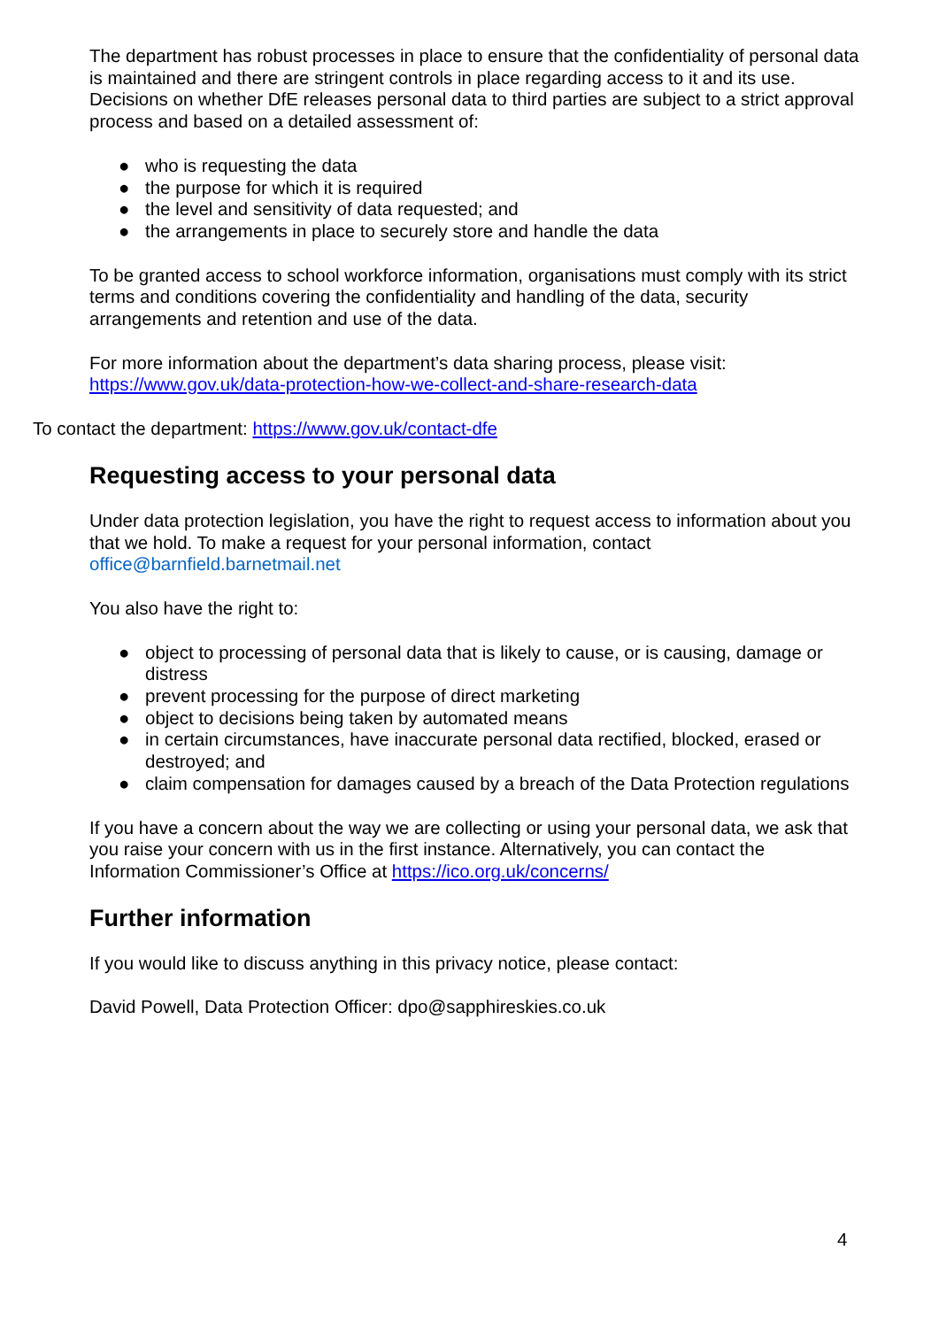The department has robust processes in place to ensure that the confidentiality of personal data is maintained and there are stringent controls in place regarding access to it and its use. Decisions on whether DfE releases personal data to third parties are subject to a strict approval process and based on a detailed assessment of:
● who is requesting the data
● the purpose for which it is required
● the level and sensitivity of data requested; and
● the arrangements in place to securely store and handle the data
To be granted access to school workforce information, organisations must comply with its strict terms and conditions covering the confidentiality and handling of the data, security arrangements and retention and use of the data.
For more information about the department’s data sharing process, please visit: https://www.gov.uk/data-protection-how-we-collect-and-share-research-data
To contact the department: https://www.gov.uk/contact-dfe
Requesting access to your personal data
Under data protection legislation, you have the right to request access to information about you that we hold. To make a request for your personal information, contact office@barnfield.barnetmail.net
You also have the right to:
● object to processing of personal data that is likely to cause, or is causing, damage or distress
● prevent processing for the purpose of direct marketing
● object to decisions being taken by automated means
● in certain circumstances, have inaccurate personal data rectified, blocked, erased or destroyed; and
● claim compensation for damages caused by a breach of the Data Protection regulations
If you have a concern about the way we are collecting or using your personal data, we ask that you raise your concern with us in the first instance. Alternatively, you can contact the Information Commissioner’s Office at https://ico.org.uk/concerns/
Further information
If you would like to discuss anything in this privacy notice, please contact:
David Powell, Data Protection Officer: dpo@sapphireskies.co.uk
4